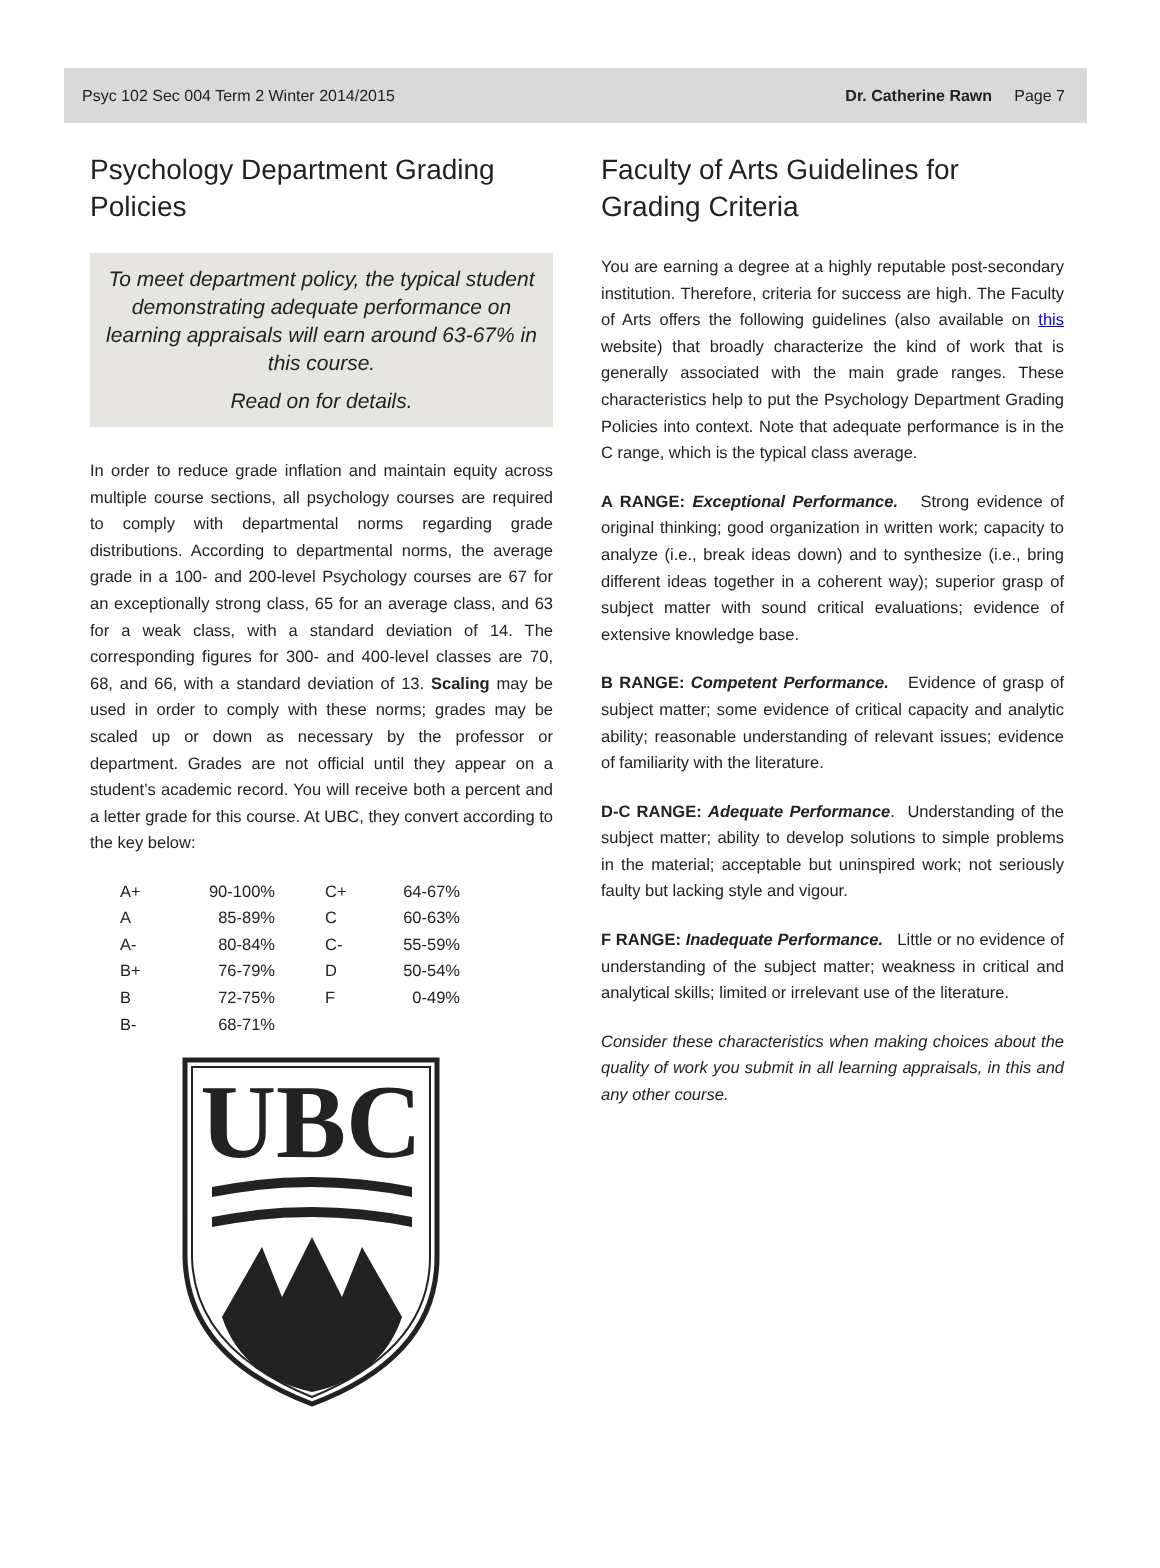Psyc 102 Sec 004 Term 2 Winter 2014/2015 Dr. Catherine Rawn Page 7
Psychology Department Grading Policies
To meet department policy, the typical student demonstrating adequate performance on learning appraisals will earn around 63-67% in this course.
Read on for details.
In order to reduce grade inflation and maintain equity across multiple course sections, all psychology courses are required to comply with departmental norms regarding grade distributions. According to departmental norms, the average grade in a 100- and 200-level Psychology courses are 67 for an exceptionally strong class, 65 for an average class, and 63 for a weak class, with a standard deviation of 14. The corresponding figures for 300- and 400-level classes are 70, 68, and 66, with a standard deviation of 13. Scaling may be used in order to comply with these norms; grades may be scaled up or down as necessary by the professor or department. Grades are not official until they appear on a student’s academic record. You will receive both a percent and a letter grade for this course. At UBC, they convert according to the key below:
| A+ | 90-100% | | C+ | 64-67% |
| A | 85-89% | | C | 60-63% |
| A- | 80-84% | | C- | 55-59% |
| B+ | 76-79% | | D | 50-54% |
| B | 72-75% | | F | 0-49% |
| B- | 68-71% | | | |
UBC
Faculty of Arts Guidelines for Grading Criteria
You are earning a degree at a highly reputable post-secondary institution. Therefore, criteria for success are high. The Faculty of Arts offers the following guidelines (also available on this website) that broadly characterize the kind of work that is generally associated with the main grade ranges. These characteristics help to put the Psychology Department Grading Policies into context. Note that adequate performance is in the C range, which is the typical class average.
A RANGE: Exceptional Performance. Strong evidence of original thinking; good organization in written work; capacity to analyze (i.e., break ideas down) and to synthesize (i.e., bring different ideas together in a coherent way); superior grasp of subject matter with sound critical evaluations; evidence of extensive knowledge base.
B RANGE: Competent Performance. Evidence of grasp of subject matter; some evidence of critical capacity and analytic ability; reasonable understanding of relevant issues; evidence of familiarity with the literature.
D-C RANGE: Adequate Performance. Understanding of the subject matter; ability to develop solutions to simple problems in the material; acceptable but uninspired work; not seriously faulty but lacking style and vigour.
F RANGE: Inadequate Performance. Little or no evidence of understanding of the subject matter; weakness in critical and analytical skills; limited or irrelevant use of the literature.
Consider these characteristics when making choices about the quality of work you submit in all learning appraisals, in this and any other course.